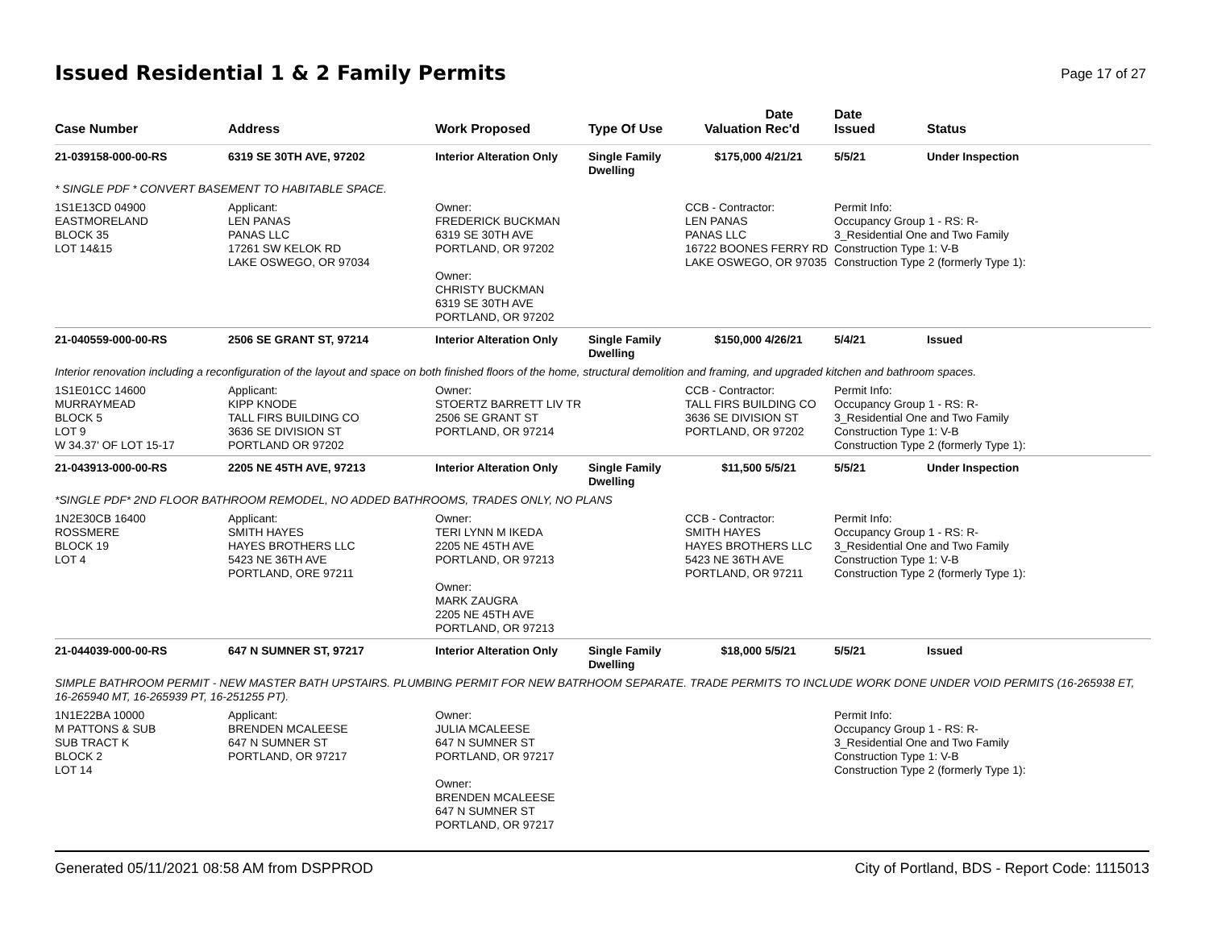Issued Residential 1 & 2 Family Permits
Page 17 of 27
| Case Number | Address | Work Proposed | Type Of Use | Valuation | Date Rec'd | Date Issued | Status |
| --- | --- | --- | --- | --- | --- | --- | --- |
| 21-039158-000-00-RS | 6319 SE 30TH AVE, 97202 | Interior Alteration Only | Single Family Dwelling | $175,000 | 4/21/21 | 5/5/21 | Under Inspection |
| * SINGLE PDF * CONVERT BASEMENT TO HABITABLE SPACE. | | | | | | | |
| 1S1E13CD 04900 EASTMORELAND BLOCK 35 LOT 14&15 | Applicant: LEN PANAS PANAS LLC 17261 SW KELOK RD LAKE OSWEGO, OR 97034 | Owner: FREDERICK BUCKMAN 6319 SE 30TH AVE PORTLAND, OR 97202 Owner: CHRISTY BUCKMAN 6319 SE 30TH AVE PORTLAND, OR 97202 | | CCB - Contractor: LEN PANAS PANAS LLC 16722 BOONES FERRY RD LAKE OSWEGO, OR 97035 | | Permit Info: Occupancy Group 1 - RS: R- 3_Residential One and Two Family Construction Type 1: V-B Construction Type 2 (formerly Type 1): | |
| 21-040559-000-00-RS | 2506 SE GRANT ST, 97214 | Interior Alteration Only | Single Family Dwelling | $150,000 | 4/26/21 | 5/4/21 | Issued |
| Interior renovation including a reconfiguration of the layout and space on both finished floors of the home, structural demolition and framing, and upgraded kitchen and bathroom spaces. | | | | | | | |
| 1S1E01CC 14600 MURRAYMEAD BLOCK 5 LOT 9 W 34.37' OF LOT 15-17 | Applicant: KIPP KNODE TALL FIRS BUILDING CO 3636 SE DIVISION ST PORTLAND OR 97202 | Owner: STOERTZ BARRETT LIV TR 2506 SE GRANT ST PORTLAND, OR 97214 | | CCB - Contractor: TALL FIRS BUILDING CO 3636 SE DIVISION ST PORTLAND, OR 97202 | | Permit Info: Occupancy Group 1 - RS: R- 3_Residential One and Two Family Construction Type 1: V-B Construction Type 2 (formerly Type 1): | |
| 21-043913-000-00-RS | 2205 NE 45TH AVE, 97213 | Interior Alteration Only | Single Family Dwelling | $11,500 | 5/5/21 | 5/5/21 | Under Inspection |
| *SINGLE PDF* 2ND FLOOR BATHROOM REMODEL, NO ADDED BATHROOMS, TRADES ONLY, NO PLANS | | | | | | | |
| 1N2E30CB 16400 ROSSMERE BLOCK 19 LOT 4 | Applicant: SMITH HAYES HAYES BROTHERS LLC 5423 NE 36TH AVE PORTLAND, ORE 97211 | Owner: TERI LYNN M IKEDA 2205 NE 45TH AVE PORTLAND, OR 97213 Owner: MARK ZAUGRA 2205 NE 45TH AVE PORTLAND, OR 97213 | | CCB - Contractor: SMITH HAYES HAYES BROTHERS LLC 5423 NE 36TH AVE PORTLAND, OR 97211 | | Permit Info: Occupancy Group 1 - RS: R- 3_Residential One and Two Family Construction Type 1: V-B Construction Type 2 (formerly Type 1): | |
| 21-044039-000-00-RS | 647 N SUMNER ST, 97217 | Interior Alteration Only | Single Family Dwelling | $18,000 | 5/5/21 | 5/5/21 | Issued |
| SIMPLE BATHROOM PERMIT - NEW MASTER BATH UPSTAIRS. PLUMBING PERMIT FOR NEW BATRHOOM SEPARATE. TRADE PERMITS TO INCLUDE WORK DONE UNDER VOID PERMITS (16-265938 ET, 16-265940 MT, 16-265939 PT, 16-251255 PT). | | | | | | | |
| 1N1E22BA 10000 M PATTONS & SUB SUB TRACT K BLOCK 2 LOT 14 | Applicant: BRENDEN MCALEESE 647 N SUMNER ST PORTLAND, OR 97217 | Owner: JULIA MCALEESE 647 N SUMNER ST PORTLAND, OR 97217 Owner: BRENDEN MCALEESE 647 N SUMNER ST PORTLAND, OR 97217 | | | | Permit Info: Occupancy Group 1 - RS: R- 3_Residential One and Two Family Construction Type 1: V-B Construction Type 2 (formerly Type 1): | |
Generated 05/11/2021 08:58 AM from DSPPROD City of Portland, BDS - Report Code: 1115013